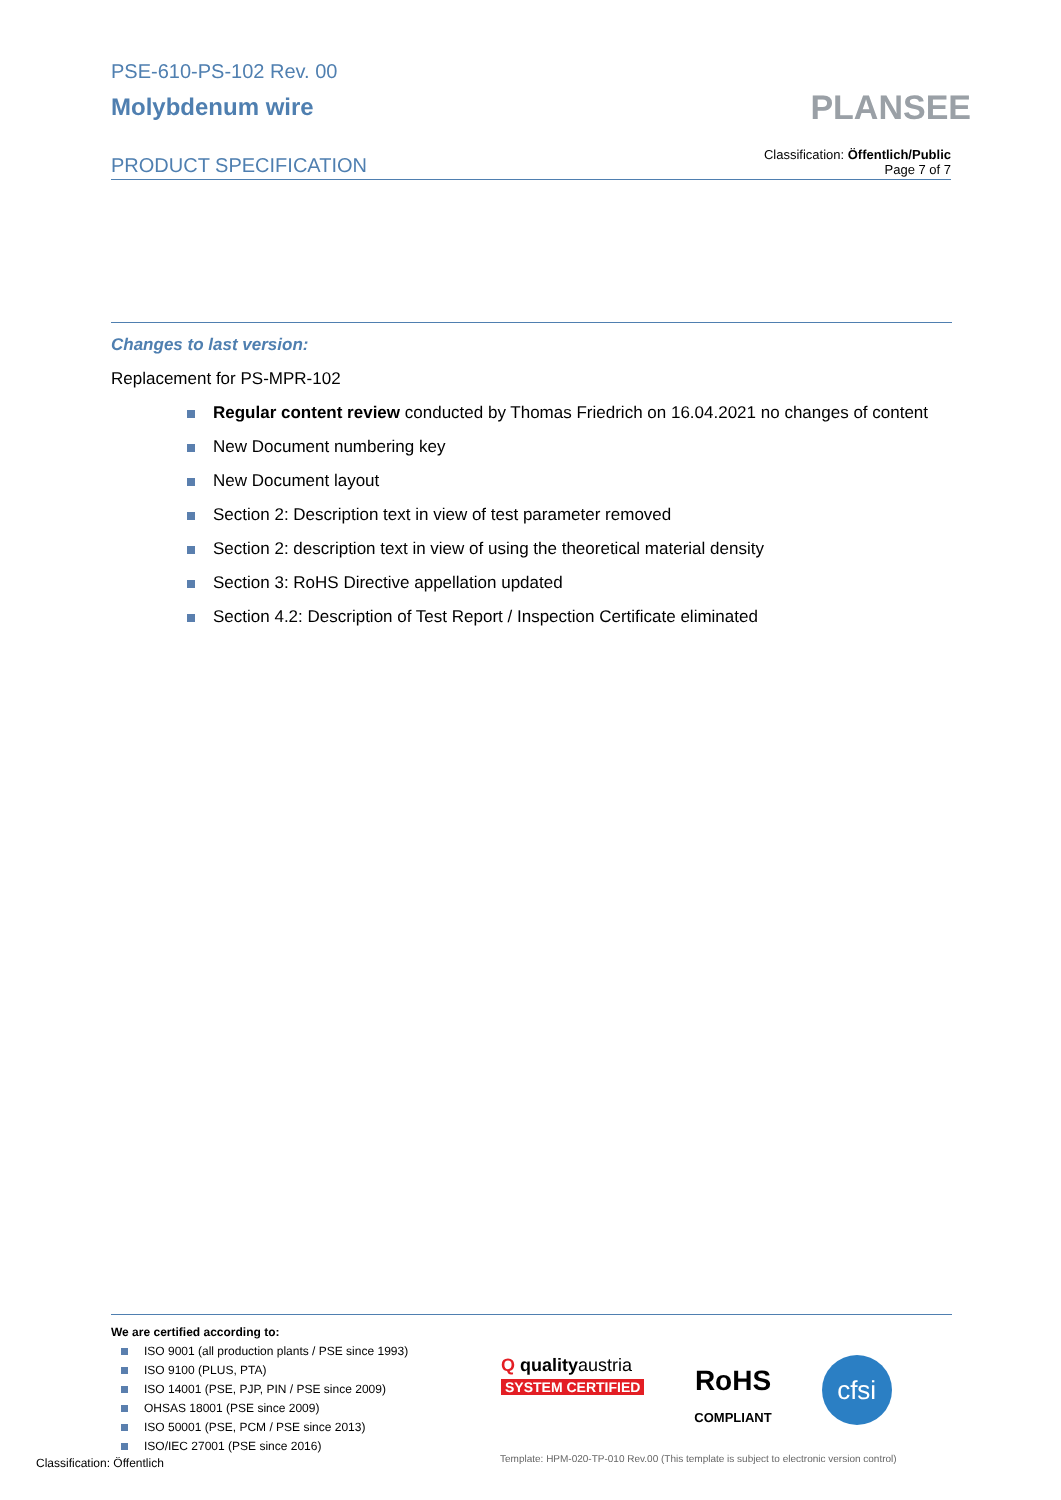PSE-610-PS-102 Rev. 00
Molybdenum wire
PRODUCT SPECIFICATION
Classification: Öffentlich/Public
Page 7 of 7
PLANSEE
Changes to last version:
Replacement for PS-MPR-102
Regular content review conducted by Thomas Friedrich on 16.04.2021 no changes of content
New Document numbering key
New Document layout
Section 2: Description text in view of test parameter removed
Section 2: description text in view of using the theoretical material density
Section 3: RoHS Directive appellation updated
Section 4.2: Description of Test Report / Inspection Certificate eliminated
We are certified according to:
ISO 9001 (all production plants / PSE since 1993)
ISO 9100 (PLUS, PTA)
ISO 14001 (PSE, PJP, PIN / PSE since 2009)
OHSAS 18001 (PSE since 2009)
ISO 50001 (PSE, PCM / PSE since 2013)
ISO/IEC 27001 (PSE since 2016)
Q qualityaustria
SYSTEM CERTIFIED
RoHS
COMPLIANT
cfsi
Classification: Öffentlich
Template: HPM-020-TP-010 Rev.00 (This template is subject to electronic version control)